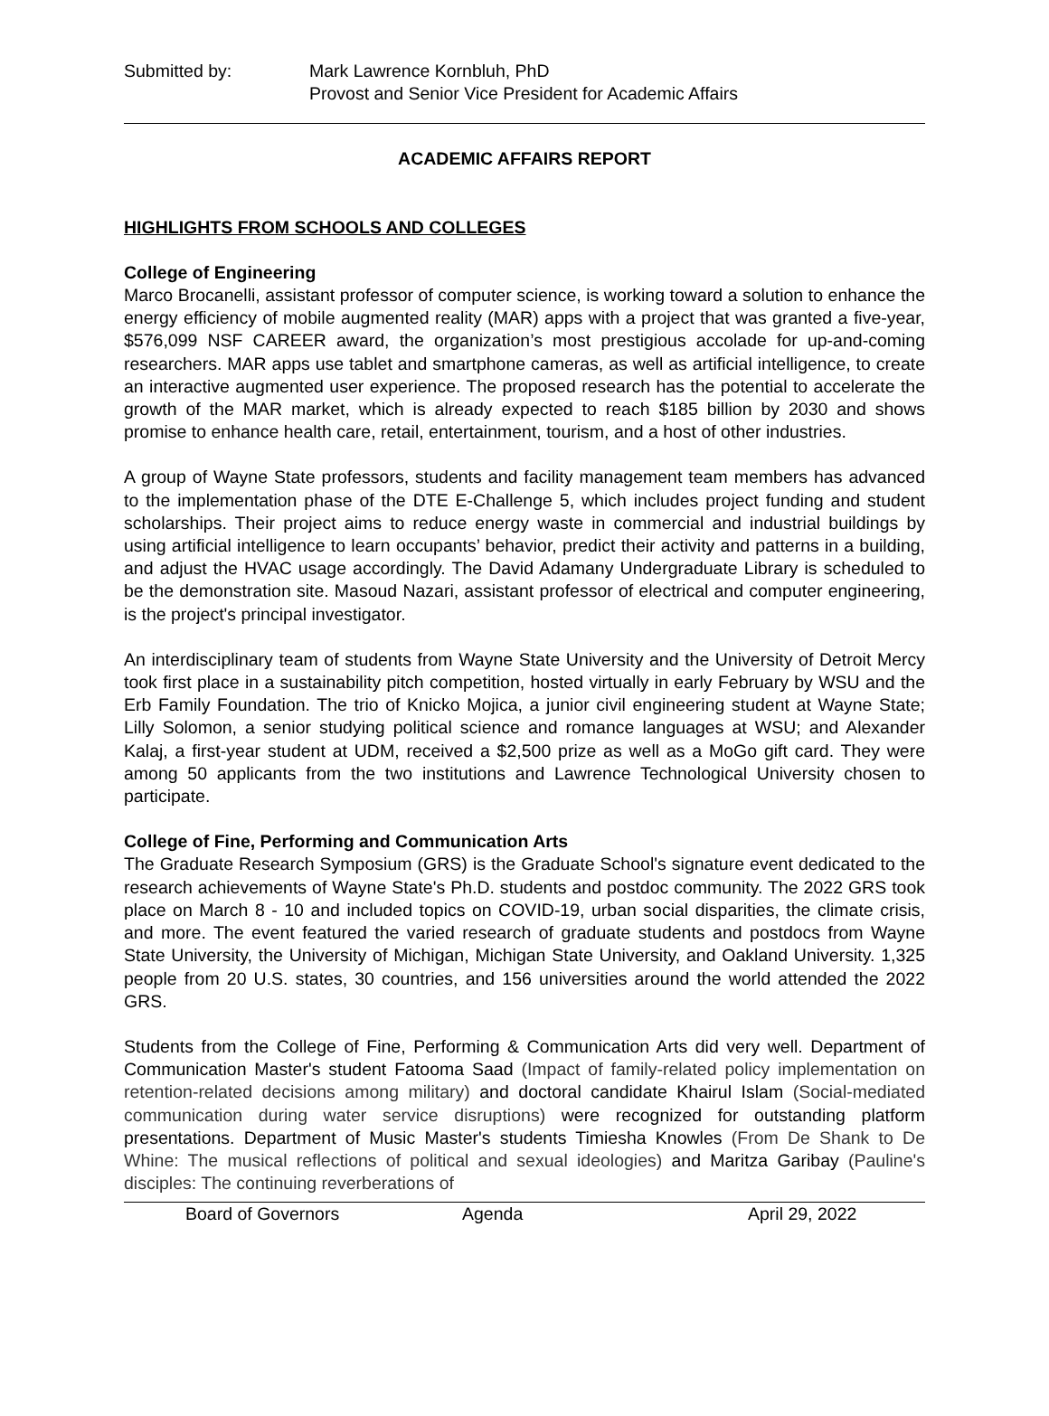Submitted by: Mark Lawrence Kornbluh, PhD
Provost and Senior Vice President for Academic Affairs
ACADEMIC AFFAIRS REPORT
HIGHLIGHTS FROM SCHOOLS AND COLLEGES
College of Engineering
Marco Brocanelli, assistant professor of computer science, is working toward a solution to enhance the energy efficiency of mobile augmented reality (MAR) apps with a project that was granted a five-year, $576,099 NSF CAREER award, the organization’s most prestigious accolade for up-and-coming researchers. MAR apps use tablet and smartphone cameras, as well as artificial intelligence, to create an interactive augmented user experience. The proposed research has the potential to accelerate the growth of the MAR market, which is already expected to reach $185 billion by 2030 and shows promise to enhance health care, retail, entertainment, tourism, and a host of other industries.
A group of Wayne State professors, students and facility management team members has advanced to the implementation phase of the DTE E-Challenge 5, which includes project funding and student scholarships. Their project aims to reduce energy waste in commercial and industrial buildings by using artificial intelligence to learn occupants’ behavior, predict their activity and patterns in a building, and adjust the HVAC usage accordingly. The David Adamany Undergraduate Library is scheduled to be the demonstration site. Masoud Nazari, assistant professor of electrical and computer engineering, is the project's principal investigator.
An interdisciplinary team of students from Wayne State University and the University of Detroit Mercy took first place in a sustainability pitch competition, hosted virtually in early February by WSU and the Erb Family Foundation. The trio of Knicko Mojica, a junior civil engineering student at Wayne State; Lilly Solomon, a senior studying political science and romance languages at WSU; and Alexander Kalaj, a first-year student at UDM, received a $2,500 prize as well as a MoGo gift card. They were among 50 applicants from the two institutions and Lawrence Technological University chosen to participate.
College of Fine, Performing and Communication Arts
The Graduate Research Symposium (GRS) is the Graduate School's signature event dedicated to the research achievements of Wayne State's Ph.D. students and postdoc community. The 2022 GRS took place on March 8 - 10 and included topics on COVID-19, urban social disparities, the climate crisis, and more. The event featured the varied research of graduate students and postdocs from Wayne State University, the University of Michigan, Michigan State University, and Oakland University. 1,325 people from 20 U.S. states, 30 countries, and 156 universities around the world attended the 2022 GRS.
Students from the College of Fine, Performing & Communication Arts did very well. Department of Communication Master's student Fatooma Saad (Impact of family-related policy implementation on retention-related decisions among military) and doctoral candidate Khairul Islam (Social-mediated communication during water service disruptions) were recognized for outstanding platform presentations. Department of Music Master's students Timiesha Knowles (From De Shank to De Whine: The musical reflections of political and sexual ideologies) and Maritza Garibay (Pauline's disciples: The continuing reverberations of
Board of Governors Agenda April 29, 2022